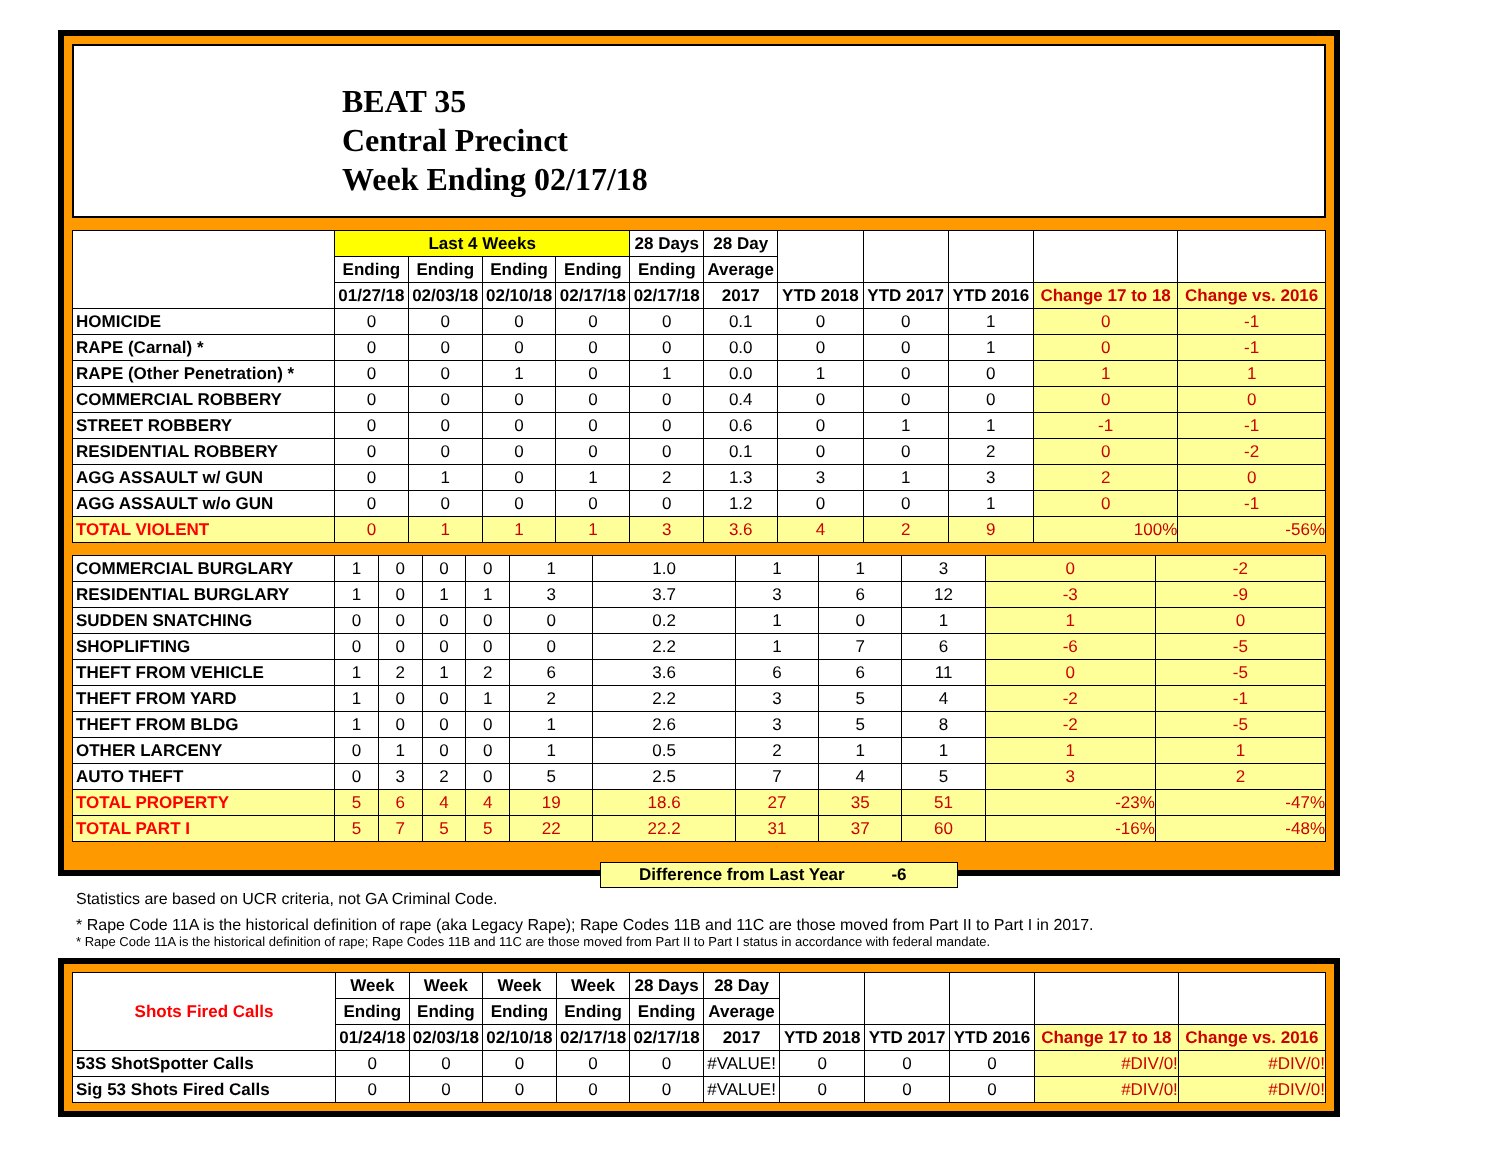BEAT 35
Central Precinct
Week Ending 02/17/18
| | Last 4 Weeks | | | | 28 Days | 28 Day | | | | | |
| --- | --- | --- | --- | --- | --- | --- | --- | --- | --- | --- | --- |
| | Ending | Ending | Ending | Ending | Ending | Average | | | | | |
| | 01/27/18 | 02/03/18 | 02/10/18 | 02/17/18 | 02/17/18 | 2017 | YTD 2018 | YTD 2017 | YTD 2016 | Change 17 to 18 | Change vs. 2016 |
| HOMICIDE | 0 | 0 | 0 | 0 | 0 | 0.1 | 0 | 0 | 1 | 0 | -1 |
| RAPE (Carnal) * | 0 | 0 | 0 | 0 | 0 | 0.0 | 0 | 0 | 1 | 0 | -1 |
| RAPE (Other Penetration) * | 0 | 0 | 1 | 0 | 1 | 0.0 | 1 | 0 | 0 | 1 | 1 |
| COMMERCIAL ROBBERY | 0 | 0 | 0 | 0 | 0 | 0.4 | 0 | 0 | 0 | 0 | 0 |
| STREET ROBBERY | 0 | 0 | 0 | 0 | 0 | 0.6 | 0 | 1 | 1 | -1 | -1 |
| RESIDENTIAL ROBBERY | 0 | 0 | 0 | 0 | 0 | 0.1 | 0 | 0 | 2 | 0 | -2 |
| AGG ASSAULT w/ GUN | 0 | 1 | 0 | 1 | 2 | 1.3 | 3 | 1 | 3 | 2 | 0 |
| AGG ASSAULT w/o GUN | 0 | 0 | 0 | 0 | 0 | 1.2 | 0 | 0 | 1 | 0 | -1 |
| TOTAL VIOLENT | 0 | 1 | 1 | 1 | 3 | 3.6 | 4 | 2 | 9 | 100% | -56% |
| COMMERCIAL BURGLARY | 1 | 0 | 0 | 0 | 1 | 1.0 | 1 | 1 | 3 | 0 | -2 |
| RESIDENTIAL BURGLARY | 1 | 0 | 1 | 1 | 3 | 3.7 | 3 | 6 | 12 | -3 | -9 |
| SUDDEN SNATCHING | 0 | 0 | 0 | 0 | 0 | 0.2 | 1 | 0 | 1 | 1 | 0 |
| SHOPLIFTING | 0 | 0 | 0 | 0 | 0 | 2.2 | 1 | 7 | 6 | -6 | -5 |
| THEFT FROM VEHICLE | 1 | 2 | 1 | 2 | 6 | 3.6 | 6 | 6 | 11 | 0 | -5 |
| THEFT FROM YARD | 1 | 0 | 0 | 1 | 2 | 2.2 | 3 | 5 | 4 | -2 | -1 |
| THEFT FROM BLDG | 1 | 0 | 0 | 0 | 1 | 2.6 | 3 | 5 | 8 | -2 | -5 |
| OTHER LARCENY | 0 | 1 | 0 | 0 | 1 | 0.5 | 2 | 1 | 1 | 1 | 1 |
| AUTO THEFT | 0 | 3 | 2 | 0 | 5 | 2.5 | 7 | 4 | 5 | 3 | 2 |
| TOTAL PROPERTY | 5 | 6 | 4 | 4 | 19 | 18.6 | 27 | 35 | 51 | -23% | -47% |
| TOTAL PART I | 5 | 7 | 5 | 5 | 22 | 22.2 | 31 | 37 | 60 | -16% | -48% |
Difference from Last Year -6
Statistics are based on UCR criteria, not GA Criminal Code.
* Rape Code 11A is the historical definition of rape (aka Legacy Rape); Rape Codes 11B and 11C are those moved from Part II to Part I in 2017.
* Rape Code 11A is the historical definition of rape; Rape Codes 11B and 11C are those moved from Part II to Part I status in accordance with federal mandate.
| Shots Fired Calls | Week | Week | Week | Week | 28 Days | 28 Day | | | | | |
| --- | --- | --- | --- | --- | --- | --- | --- | --- | --- | --- | --- |
| | Ending | Ending | Ending | Ending | Ending | Average | | | | | |
| | 01/24/18 | 02/03/18 | 02/10/18 | 02/17/18 | 02/17/18 | 2017 | YTD 2018 | YTD 2017 | YTD 2016 | Change 17 to 18 | Change vs. 2016 |
| 53S ShotSpotter Calls | 0 | 0 | 0 | 0 | 0 | #VALUE! | 0 | 0 | 0 | #DIV/0! | #DIV/0! |
| Sig 53 Shots Fired Calls | 0 | 0 | 0 | 0 | 0 | #VALUE! | 0 | 0 | 0 | #DIV/0! | #DIV/0! |